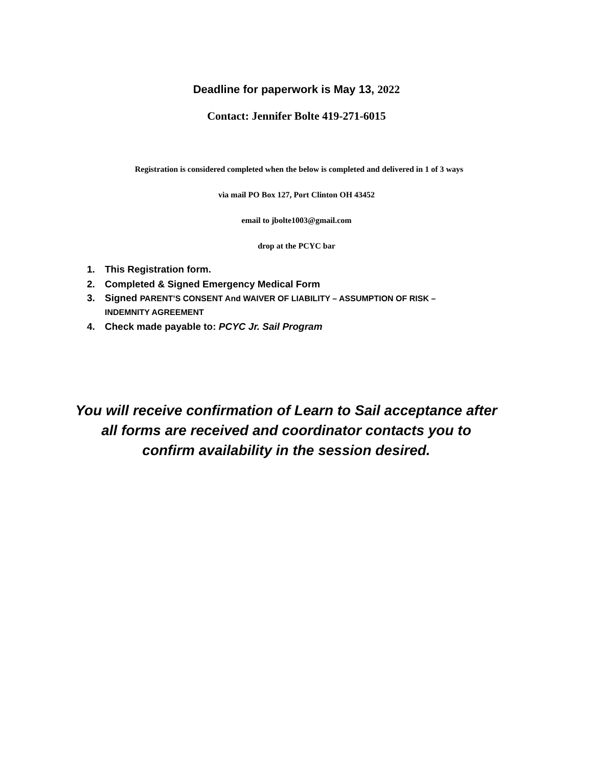Deadline for paperwork is May 13, 2022
Contact: Jennifer Bolte 419-271-6015
Registration is considered completed when the below is completed and delivered in 1 of 3 ways
via mail PO Box 127, Port Clinton OH 43452
email to jbolte1003@gmail.com
drop at the PCYC bar
1. This Registration form.
2. Completed & Signed Emergency Medical Form
3. Signed PARENT’S CONSENT And WAIVER OF LIABILITY – ASSUMPTION OF RISK –
INDEMNITY AGREEMENT
4. Check made payable to: PCYC Jr. Sail Program
You will receive confirmation of Learn to Sail acceptance after
all forms are received and coordinator contacts you to
confirm availability in the session desired.